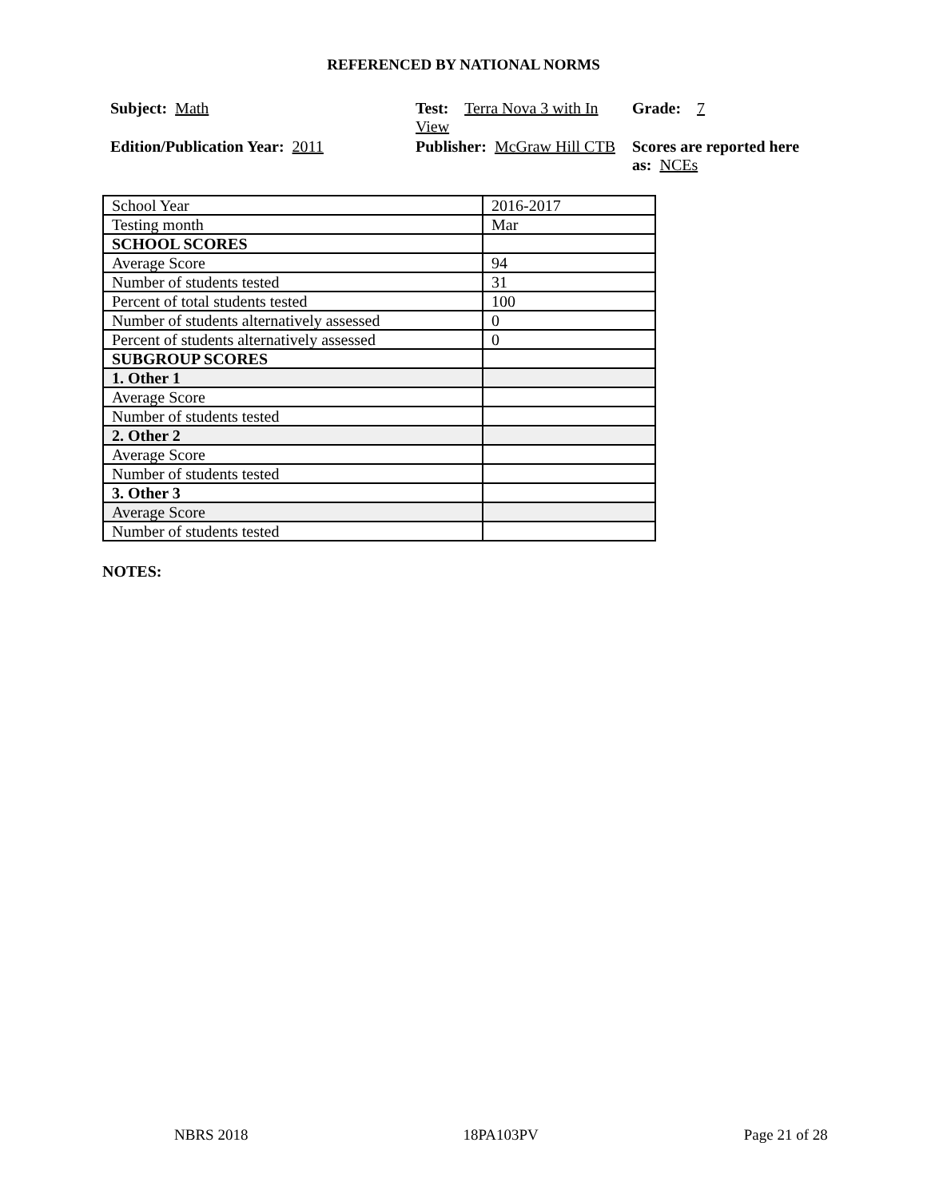REFERENCED BY NATIONAL NORMS
Subject: Math
Test: Terra Nova 3 with In View
Grade: 7
Edition/Publication Year: 2011
Publisher: McGraw Hill CTB
Scores are reported here as: NCEs
| School Year | 2016-2017 |
| Testing month | Mar |
| SCHOOL SCORES | |
| Average Score | 94 |
| Number of students tested | 31 |
| Percent of total students tested | 100 |
| Number of students alternatively assessed | 0 |
| Percent of students alternatively assessed | 0 |
| SUBGROUP SCORES | |
| 1. Other 1 | |
| Average Score | |
| Number of students tested | |
| 2. Other 2 | |
| Average Score | |
| Number of students tested | |
| 3. Other 3 | |
| Average Score | |
| Number of students tested | |
NOTES:
NBRS 2018 18PA103PV Page 21 of 28